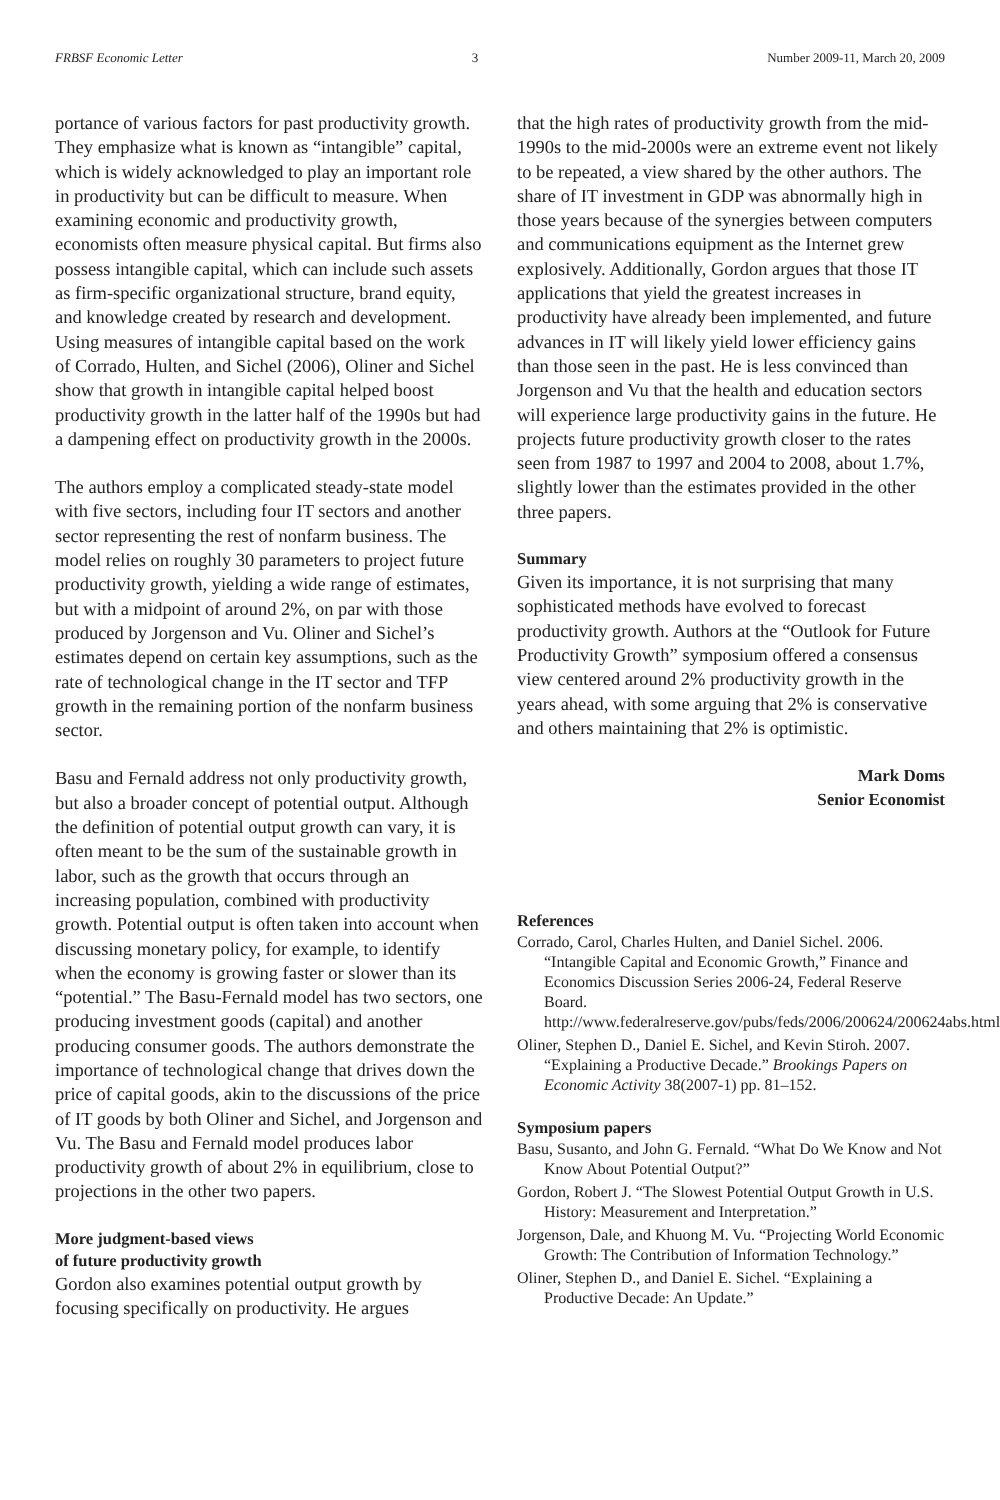FRBSF Economic Letter 3 Number 2009-11, March 20, 2009
portance of various factors for past productivity growth. They emphasize what is known as “intangible” capital, which is widely acknowledged to play an important role in productivity but can be difficult to measure. When examining economic and productivity growth, economists often measure physical capital. But firms also possess intangible capital, which can include such assets as firm-specific organizational structure, brand equity, and knowledge created by research and development. Using measures of intangible capital based on the work of Corrado, Hulten, and Sichel (2006), Oliner and Sichel show that growth in intangible capital helped boost productivity growth in the latter half of the 1990s but had a dampening effect on productivity growth in the 2000s.
The authors employ a complicated steady-state model with five sectors, including four IT sectors and another sector representing the rest of nonfarm business. The model relies on roughly 30 parameters to project future productivity growth, yielding a wide range of estimates, but with a midpoint of around 2%, on par with those produced by Jorgenson and Vu. Oliner and Sichel’s estimates depend on certain key assumptions, such as the rate of technological change in the IT sector and TFP growth in the remaining portion of the nonfarm business sector.
Basu and Fernald address not only productivity growth, but also a broader concept of potential output. Although the definition of potential output growth can vary, it is often meant to be the sum of the sustainable growth in labor, such as the growth that occurs through an increasing population, combined with productivity growth. Potential output is often taken into account when discussing monetary policy, for example, to identify when the economy is growing faster or slower than its “potential.” The Basu-Fernald model has two sectors, one producing investment goods (capital) and another producing consumer goods. The authors demonstrate the importance of technological change that drives down the price of capital goods, akin to the discussions of the price of IT goods by both Oliner and Sichel, and Jorgenson and Vu. The Basu and Fernald model produces labor productivity growth of about 2% in equilibrium, close to projections in the other two papers.
More judgment-based views
of future productivity growth
Gordon also examines potential output growth by focusing specifically on productivity. He argues
that the high rates of productivity growth from the mid-1990s to the mid-2000s were an extreme event not likely to be repeated, a view shared by the other authors. The share of IT investment in GDP was abnormally high in those years because of the synergies between computers and communications equipment as the Internet grew explosively. Additionally, Gordon argues that those IT applications that yield the greatest increases in productivity have already been implemented, and future advances in IT will likely yield lower efficiency gains than those seen in the past. He is less convinced than Jorgenson and Vu that the health and education sectors will experience large productivity gains in the future. He projects future productivity growth closer to the rates seen from 1987 to 1997 and 2004 to 2008, about 1.7%, slightly lower than the estimates provided in the other three papers.
Summary
Given its importance, it is not surprising that many sophisticated methods have evolved to forecast productivity growth. Authors at the “Outlook for Future Productivity Growth” symposium offered a consensus view centered around 2% productivity growth in the years ahead, with some arguing that 2% is conservative and others maintaining that 2% is optimistic.
Mark Doms
Senior Economist
References
Corrado, Carol, Charles Hulten, and Daniel Sichel. 2006. “Intangible Capital and Economic Growth,” Finance and Economics Discussion Series 2006-24, Federal Reserve Board. http://www.federalreserve.gov/pubs/feds/2006/200624/200624abs.html
Oliner, Stephen D., Daniel E. Sichel, and Kevin Stiroh. 2007. “Explaining a Productive Decade.” Brookings Papers on Economic Activity 38(2007-1) pp. 81–152.
Symposium papers
Basu, Susanto, and John G. Fernald. “What Do We Know and Not Know About Potential Output?”
Gordon, Robert J. “The Slowest Potential Output Growth in U.S. History: Measurement and Interpretation.”
Jorgenson, Dale, and Khuong M. Vu. “Projecting World Economic Growth: The Contribution of Information Technology.”
Oliner, Stephen D., and Daniel E. Sichel. “Explaining a Productive Decade: An Update.”